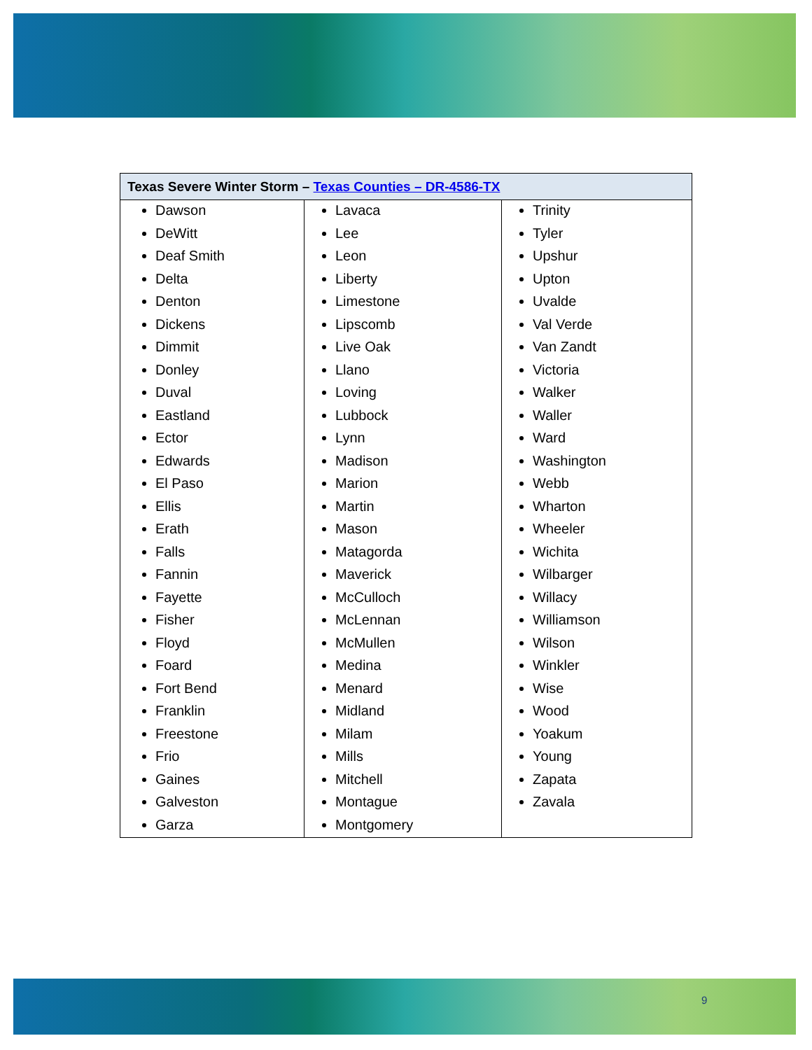| Texas Severe Winter Storm – Texas Counties – DR-4586-TX | | |
| --- | --- | --- |
| Dawson DeWitt Deaf Smith Delta Denton Dickens Dimmit Donley Duval Eastland Ector Edwards El Paso Ellis Erath Falls Fannin Fayette Fisher Floyd Foard Fort Bend Franklin Freestone Frio Gaines Galveston Garza | Lavaca Lee Leon Liberty Limestone Lipscomb Live Oak Llano Loving Lubbock Lynn Madison Marion Martin Mason Matagorda Maverick McCulloch McLennan McMullen Medina Menard Midland Milam Mills Mitchell Montague Montgomery | Trinity Tyler Upshur Upton Uvalde Val Verde Van Zandt Victoria Walker Waller Ward Washington Webb Wharton Wheeler Wichita Wilbarger Willacy Williamson Wilson Winkler Wise Wood Yoakum Young Zapata Zavala |
9